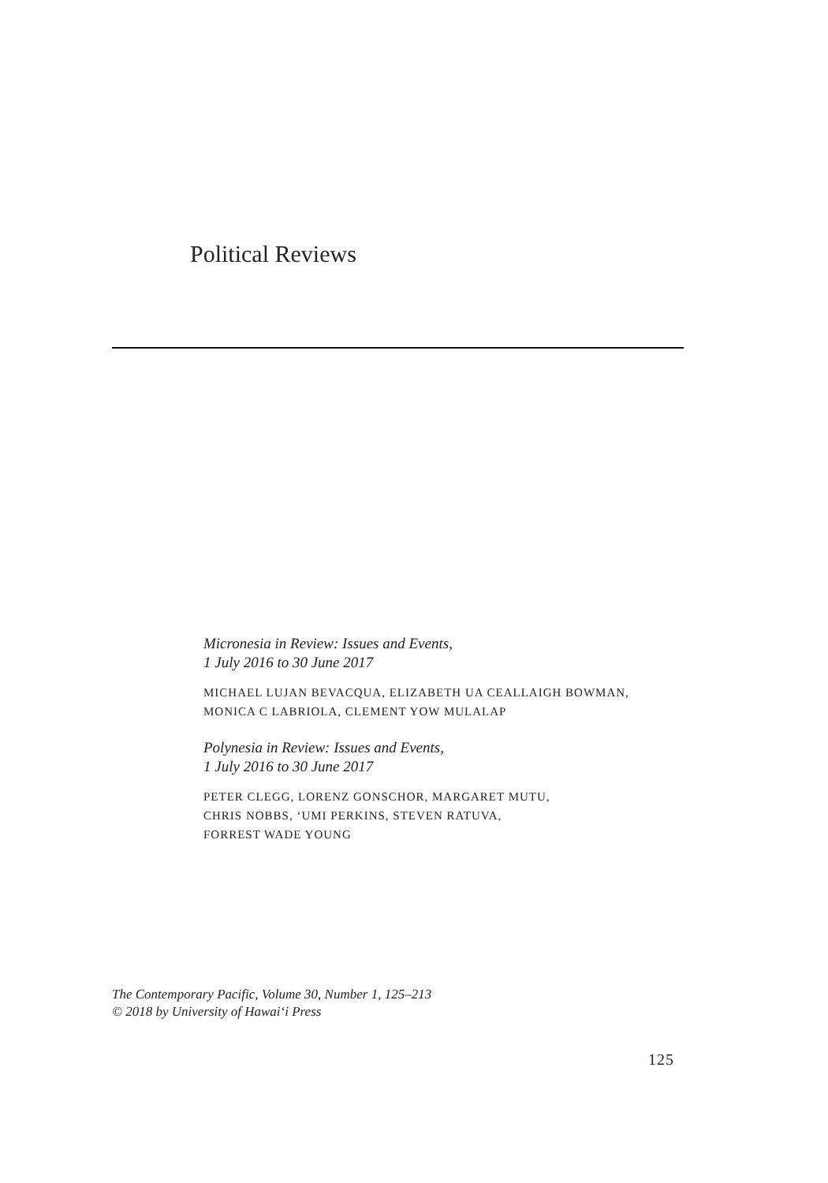Political Reviews
Micronesia in Review: Issues and Events,
1 July 2016 to 30 June 2017
MICHAEL LUJAN BEVACQUA, ELIZABETH UA CEALLAIGH BOWMAN,
MONICA C LABRIOLA, CLEMENT YOW MULALAP
Polynesia in Review: Issues and Events,
1 July 2016 to 30 June 2017
PETER CLEGG, LORENZ GONSCHOR, MARGARET MUTU,
CHRIS NOBBS, ‘UMI PERKINS, STEVEN RATUVA,
FORREST WADE YOUNG
The Contemporary Pacific, Volume 30, Number 1, 125–213
© 2018 by University of Hawai‘i Press
125